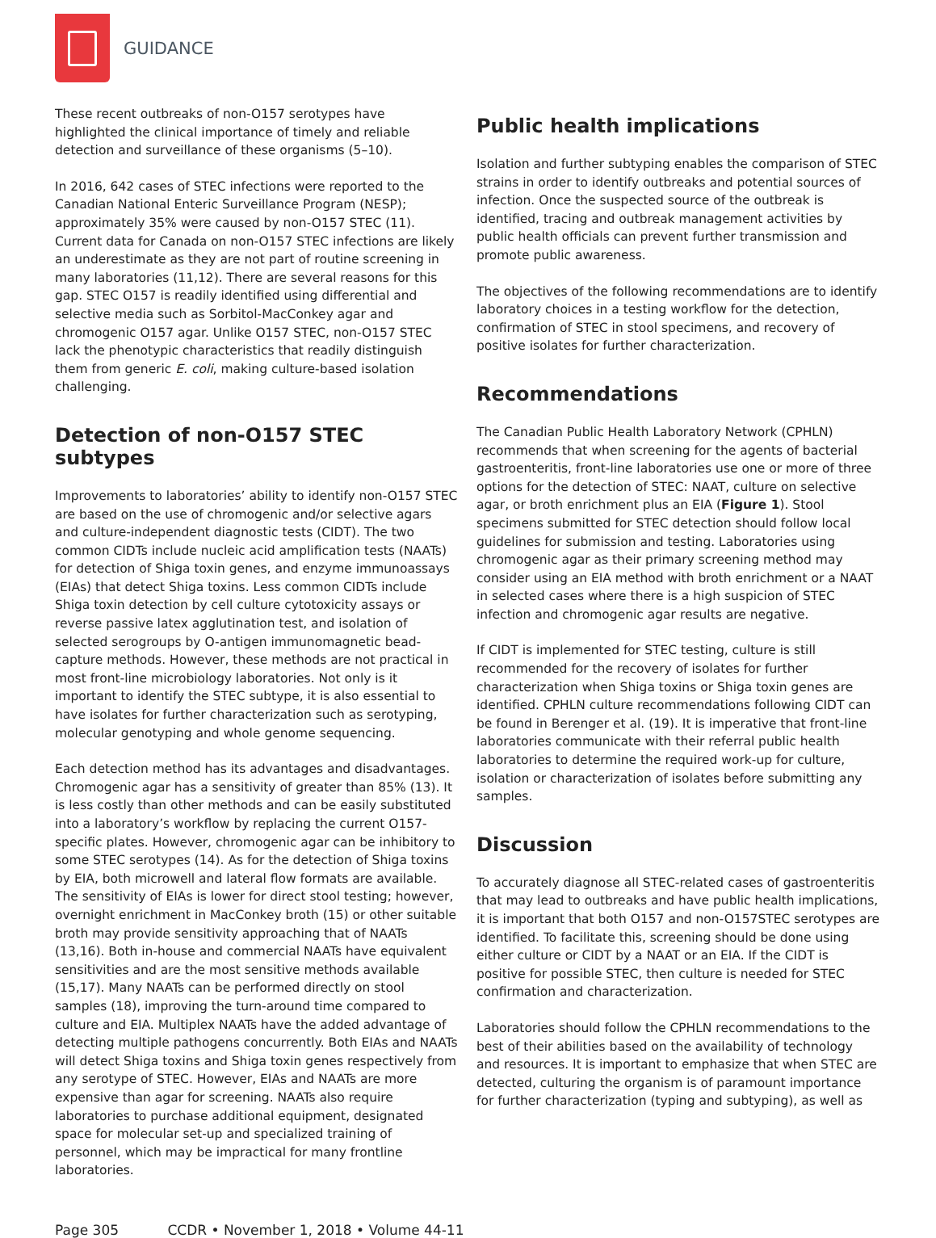GUIDANCE
These recent outbreaks of non-O157 serotypes have highlighted the clinical importance of timely and reliable detection and surveillance of these organisms (5–10).
In 2016, 642 cases of STEC infections were reported to the Canadian National Enteric Surveillance Program (NESP); approximately 35% were caused by non-O157 STEC (11). Current data for Canada on non-O157 STEC infections are likely an underestimate as they are not part of routine screening in many laboratories (11,12). There are several reasons for this gap. STEC O157 is readily identified using differential and selective media such as Sorbitol-MacConkey agar and chromogenic O157 agar. Unlike O157 STEC, non-O157 STEC lack the phenotypic characteristics that readily distinguish them from generic E. coli, making culture-based isolation challenging.
Detection of non-O157 STEC subtypes
Improvements to laboratories’ ability to identify non-O157 STEC are based on the use of chromogenic and/or selective agars and culture-independent diagnostic tests (CIDT). The two common CIDTs include nucleic acid amplification tests (NAATs) for detection of Shiga toxin genes, and enzyme immunoassays (EIAs) that detect Shiga toxins. Less common CIDTs include Shiga toxin detection by cell culture cytotoxicity assays or reverse passive latex agglutination test, and isolation of selected serogroups by O-antigen immunomagnetic bead-capture methods. However, these methods are not practical in most front-line microbiology laboratories. Not only is it important to identify the STEC subtype, it is also essential to have isolates for further characterization such as serotyping, molecular genotyping and whole genome sequencing.
Each detection method has its advantages and disadvantages. Chromogenic agar has a sensitivity of greater than 85% (13). It is less costly than other methods and can be easily substituted into a laboratory’s workflow by replacing the current O157-specific plates. However, chromogenic agar can be inhibitory to some STEC serotypes (14). As for the detection of Shiga toxins by EIA, both microwell and lateral flow formats are available. The sensitivity of EIAs is lower for direct stool testing; however, overnight enrichment in MacConkey broth (15) or other suitable broth may provide sensitivity approaching that of NAATs (13,16). Both in-house and commercial NAATs have equivalent sensitivities and are the most sensitive methods available (15,17). Many NAATs can be performed directly on stool samples (18), improving the turn-around time compared to culture and EIA. Multiplex NAATs have the added advantage of detecting multiple pathogens concurrently. Both EIAs and NAATs will detect Shiga toxins and Shiga toxin genes respectively from any serotype of STEC. However, EIAs and NAATs are more expensive than agar for screening. NAATs also require laboratories to purchase additional equipment, designated space for molecular set-up and specialized training of personnel, which may be impractical for many frontline laboratories.
Public health implications
Isolation and further subtyping enables the comparison of STEC strains in order to identify outbreaks and potential sources of infection. Once the suspected source of the outbreak is identified, tracing and outbreak management activities by public health officials can prevent further transmission and promote public awareness.
The objectives of the following recommendations are to identify laboratory choices in a testing workflow for the detection, confirmation of STEC in stool specimens, and recovery of positive isolates for further characterization.
Recommendations
The Canadian Public Health Laboratory Network (CPHLN) recommends that when screening for the agents of bacterial gastroenteritis, front-line laboratories use one or more of three options for the detection of STEC: NAAT, culture on selective agar, or broth enrichment plus an EIA (Figure 1). Stool specimens submitted for STEC detection should follow local guidelines for submission and testing. Laboratories using chromogenic agar as their primary screening method may consider using an EIA method with broth enrichment or a NAAT in selected cases where there is a high suspicion of STEC infection and chromogenic agar results are negative.
If CIDT is implemented for STEC testing, culture is still recommended for the recovery of isolates for further characterization when Shiga toxins or Shiga toxin genes are identified. CPHLN culture recommendations following CIDT can be found in Berenger et al. (19). It is imperative that front-line laboratories communicate with their referral public health laboratories to determine the required work-up for culture, isolation or characterization of isolates before submitting any samples.
Discussion
To accurately diagnose all STEC-related cases of gastroenteritis that may lead to outbreaks and have public health implications, it is important that both O157 and non-O157STEC serotypes are identified. To facilitate this, screening should be done using either culture or CIDT by a NAAT or an EIA. If the CIDT is positive for possible STEC, then culture is needed for STEC confirmation and characterization.
Laboratories should follow the CPHLN recommendations to the best of their abilities based on the availability of technology and resources. It is important to emphasize that when STEC are detected, culturing the organism is of paramount importance for further characterization (typing and subtyping), as well as
Page 305 CCDR • November 1, 2018 • Volume 44-11